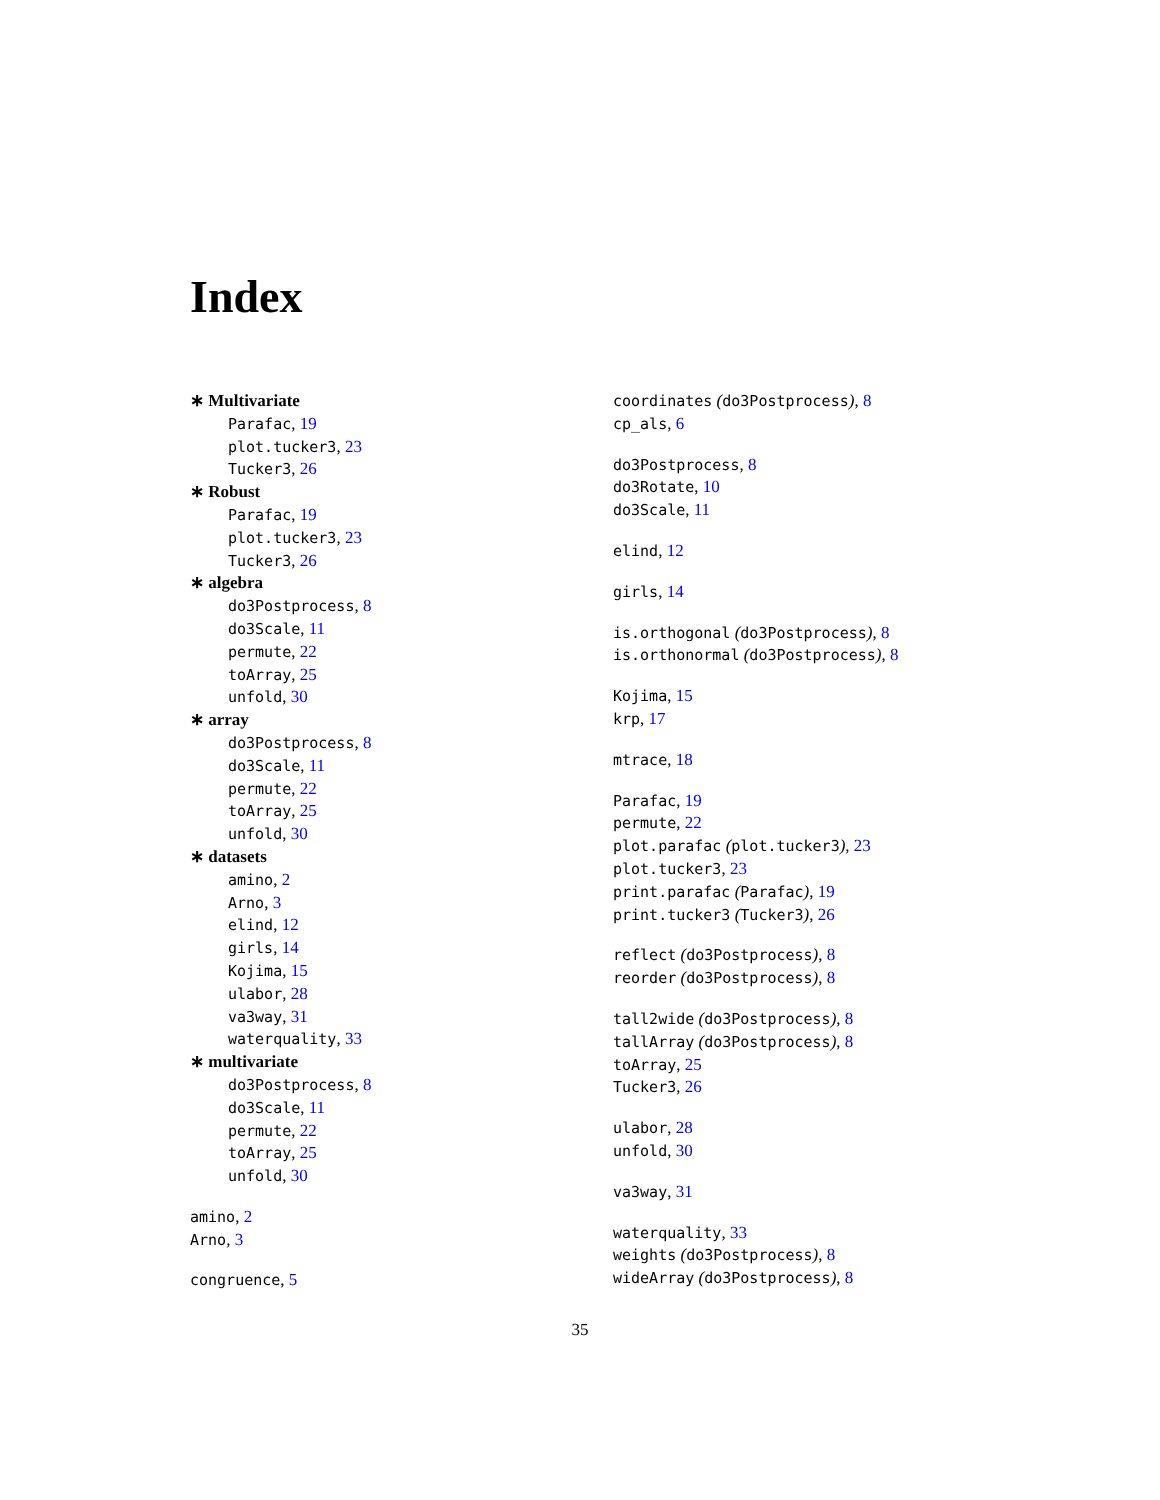Index
∗ Multivariate
Parafac, 19
plot.tucker3, 23
Tucker3, 26
∗ Robust
Parafac, 19
plot.tucker3, 23
Tucker3, 26
∗ algebra
do3Postprocess, 8
do3Scale, 11
permute, 22
toArray, 25
unfold, 30
∗ array
do3Postprocess, 8
do3Scale, 11
permute, 22
toArray, 25
unfold, 30
∗ datasets
amino, 2
Arno, 3
elind, 12
girls, 14
Kojima, 15
ulabor, 28
va3way, 31
waterquality, 33
∗ multivariate
do3Postprocess, 8
do3Scale, 11
permute, 22
toArray, 25
unfold, 30
amino, 2
Arno, 3
congruence, 5
coordinates (do3Postprocess), 8
cp_als, 6
do3Postprocess, 8
do3Rotate, 10
do3Scale, 11
elind, 12
girls, 14
is.orthogonal (do3Postprocess), 8
is.orthonormal (do3Postprocess), 8
Kojima, 15
krp, 17
mtrace, 18
Parafac, 19
permute, 22
plot.parafac (plot.tucker3), 23
plot.tucker3, 23
print.parafac (Parafac), 19
print.tucker3 (Tucker3), 26
reflect (do3Postprocess), 8
reorder (do3Postprocess), 8
tall2wide (do3Postprocess), 8
tallArray (do3Postprocess), 8
toArray, 25
Tucker3, 26
ulabor, 28
unfold, 30
va3way, 31
waterquality, 33
weights (do3Postprocess), 8
wideArray (do3Postprocess), 8
35